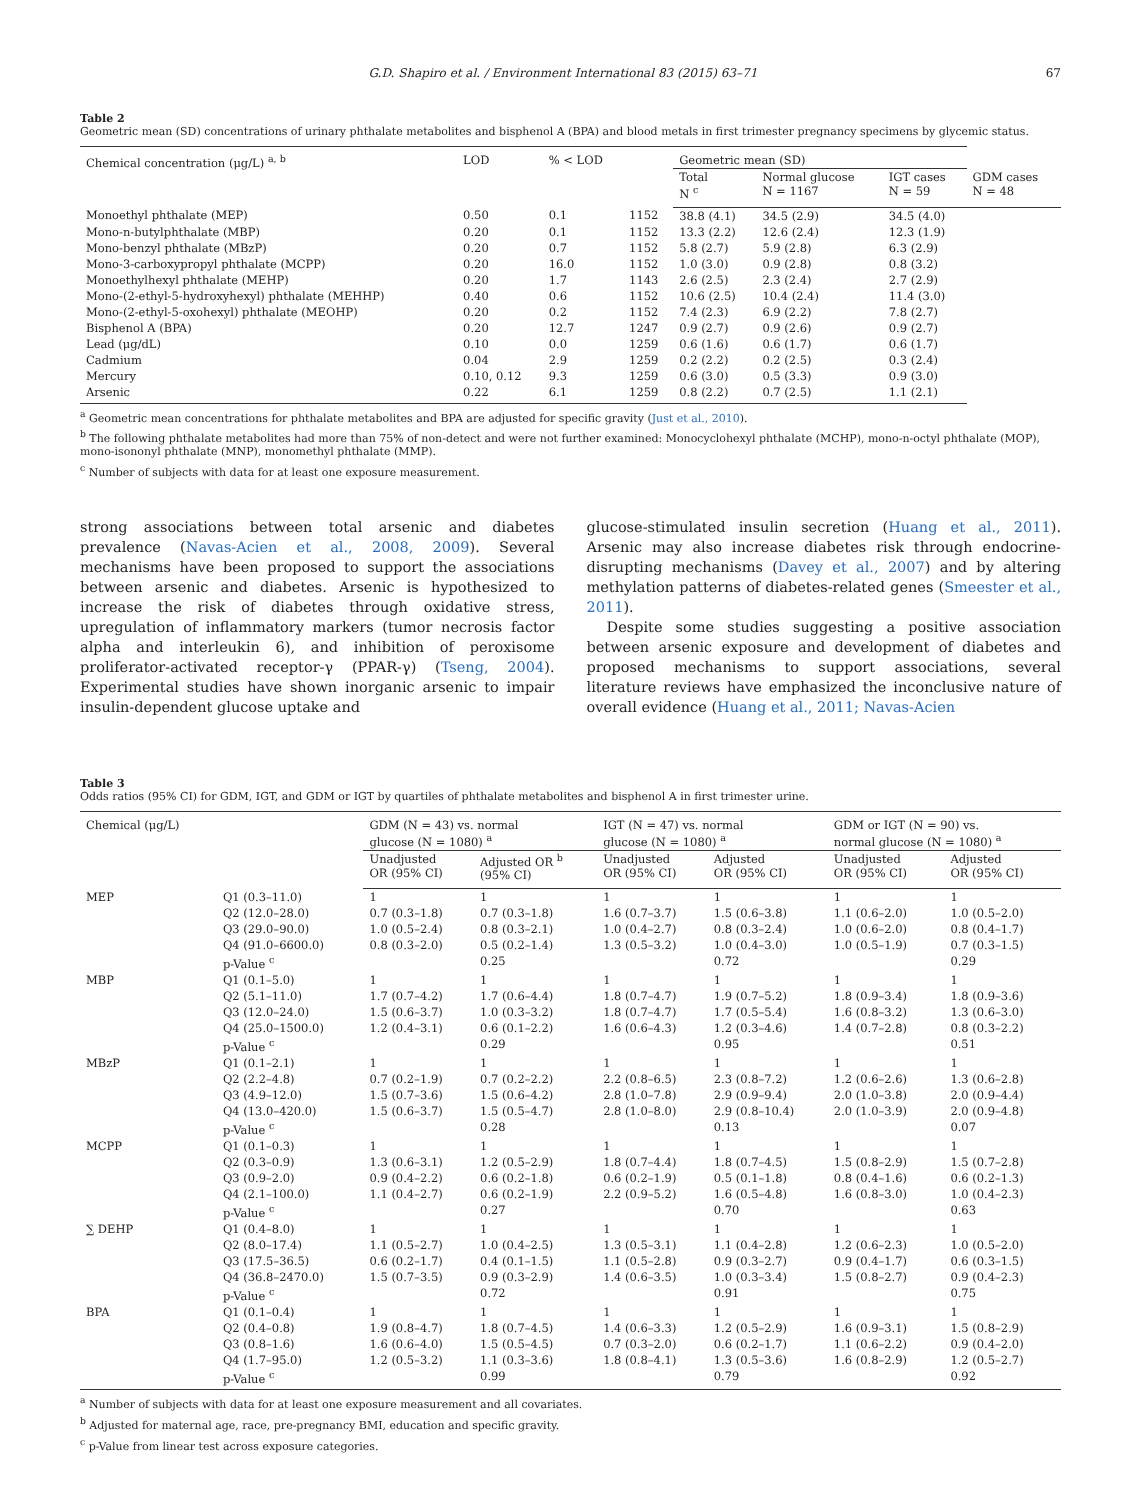G.D. Shapiro et al. / Environment International 83 (2015) 63–71 67
Table 2
Geometric mean (SD) concentrations of urinary phthalate metabolites and bisphenol A (BPA) and blood metals in first trimester pregnancy specimens by glycemic status.
| Chemical concentration (μg/L) <sup>a, b</sup> | LOD | % < LOD | | Geometric mean (SD) | | | |
| --- | --- | --- | --- | --- | --- | --- | --- |
| | | | | Total N <sup>c</sup> | Normal glucose N = 1167 | IGT cases N = 59 | GDM cases N = 48 |
| Monoethyl phthalate (MEP) | 0.50 | 0.1 | 1152 | 38.8 (4.1) | 34.5 (2.9) | 34.5 (4.0) | |
| Mono-n-butylphthalate (MBP) | 0.20 | 0.1 | 1152 | 13.3 (2.2) | 12.6 (2.4) | 12.3 (1.9) | |
| Mono-benzyl phthalate (MBzP) | 0.20 | 0.7 | 1152 | 5.8 (2.7) | 5.9 (2.8) | 6.3 (2.9) | |
| Mono-3-carboxypropyl phthalate (MCPP) | 0.20 | 16.0 | 1152 | 1.0 (3.0) | 0.9 (2.8) | 0.8 (3.2) | |
| Monoethylhexyl phthalate (MEHP) | 0.20 | 1.7 | 1143 | 2.6 (2.5) | 2.3 (2.4) | 2.7 (2.9) | |
| Mono-(2-ethyl-5-hydroxyhexyl) phthalate (MEHHP) | 0.40 | 0.6 | 1152 | 10.6 (2.5) | 10.4 (2.4) | 11.4 (3.0) | |
| Mono-(2-ethyl-5-oxohexyl) phthalate (MEOHP) | 0.20 | 0.2 | 1152 | 7.4 (2.3) | 6.9 (2.2) | 7.8 (2.7) | |
| Bisphenol A (BPA) | 0.20 | 12.7 | 1247 | 0.9 (2.7) | 0.9 (2.6) | 0.9 (2.7) | |
| Lead (μg/dL) | 0.10 | 0.0 | 1259 | 0.6 (1.6) | 0.6 (1.7) | 0.6 (1.7) | |
| Cadmium | 0.04 | 2.9 | 1259 | 0.2 (2.2) | 0.2 (2.5) | 0.3 (2.4) | |
| Mercury | 0.10, 0.12 | 9.3 | 1259 | 0.6 (3.0) | 0.5 (3.3) | 0.9 (3.0) | |
| Arsenic | 0.22 | 6.1 | 1259 | 0.8 (2.2) | 0.7 (2.5) | 1.1 (2.1) | |
<sup>a</sup> Geometric mean concentrations for phthalate metabolites and BPA are adjusted for specific gravity (Just et al., 2010).
<sup>b</sup> The following phthalate metabolites had more than 75% of non-detect and were not further examined: Monocyclohexyl phthalate (MCHP), mono-n-octyl phthalate (MOP), mono-isononyl phthalate (MNP), monomethyl phthalate (MMP).
<sup>c</sup> Number of subjects with data for at least one exposure measurement.
strong associations between total arsenic and diabetes prevalence (Navas-Acien et al., 2008, 2009). Several mechanisms have been proposed to support the associations between arsenic and diabetes. Arsenic is hypothesized to increase the risk of diabetes through oxidative stress, upregulation of inflammatory markers (tumor necrosis factor alpha and interleukin 6), and inhibition of peroxisome proliferator-activated receptor-γ (PPAR-γ) (Tseng, 2004). Experimental studies have shown inorganic arsenic to impair insulin-dependent glucose uptake and
glucose-stimulated insulin secretion (Huang et al., 2011). Arsenic may also increase diabetes risk through endocrine-disrupting mechanisms (Davey et al., 2007) and by altering methylation patterns of diabetes-related genes (Smeester et al., 2011).
Despite some studies suggesting a positive association between arsenic exposure and development of diabetes and proposed mechanisms to support associations, several literature reviews have emphasized the inconclusive nature of overall evidence (Huang et al., 2011; Navas-Acien
Table 3
Odds ratios (95% CI) for GDM, IGT, and GDM or IGT by quartiles of phthalate metabolites and bisphenol A in first trimester urine.
| Chemical (μg/L) | | GDM (N = 43) vs. normal glucose (N = 1080) <sup>a</sup> | | IGT (N = 47) vs. normal glucose (N = 1080) <sup>a</sup> | | GDM or IGT (N = 90) vs. normal glucose (N = 1080) <sup>a</sup> | |
| --- | --- | --- | --- | --- | --- | --- | --- |
| | | Unadjusted OR (95% CI) | Adjusted OR <sup>b</sup> (95% CI) | Unadjusted OR (95% CI) | Adjusted OR (95% CI) | Unadjusted OR (95% CI) | Adjusted OR (95% CI) |
| MEP | Q1 (0.3–11.0) | 1 | 1 | 1 | 1 | 1 | 1 |
| | Q2 (12.0–28.0) | 0.7 (0.3–1.8) | 0.7 (0.3–1.8) | 1.6 (0.7–3.7) | 1.5 (0.6–3.8) | 1.1 (0.6–2.0) | 1.0 (0.5–2.0) |
| | Q3 (29.0–90.0) | 1.0 (0.5–2.4) | 0.8 (0.3–2.1) | 1.0 (0.4–2.7) | 0.8 (0.3–2.4) | 1.0 (0.6–2.0) | 0.8 (0.4–1.7) |
| | Q4 (91.0–6600.0) | 0.8 (0.3–2.0) | 0.5 (0.2–1.4) | 1.3 (0.5–3.2) | 1.0 (0.4–3.0) | 1.0 (0.5–1.9) | 0.7 (0.3–1.5) |
| | p-Value <sup>c</sup> | | 0.25 | | 0.72 | | 0.29 |
| MBP | Q1 (0.1–5.0) | 1 | 1 | 1 | 1 | 1 | 1 |
| | Q2 (5.1–11.0) | 1.7 (0.7–4.2) | 1.7 (0.6–4.4) | 1.8 (0.7–4.7) | 1.9 (0.7–5.2) | 1.8 (0.9–3.4) | 1.8 (0.9–3.6) |
| | Q3 (12.0–24.0) | 1.5 (0.6–3.7) | 1.0 (0.3–3.2) | 1.8 (0.7–4.7) | 1.7 (0.5–5.4) | 1.6 (0.8–3.2) | 1.3 (0.6–3.0) |
| | Q4 (25.0–1500.0) | 1.2 (0.4–3.1) | 0.6 (0.1–2.2) | 1.6 (0.6–4.3) | 1.2 (0.3–4.6) | 1.4 (0.7–2.8) | 0.8 (0.3–2.2) |
| | p-Value <sup>c</sup> | | 0.29 | | 0.95 | | 0.51 |
| MBzP | Q1 (0.1–2.1) | 1 | 1 | 1 | 1 | 1 | 1 |
| | Q2 (2.2–4.8) | 0.7 (0.2–1.9) | 0.7 (0.2–2.2) | 2.2 (0.8–6.5) | 2.3 (0.8–7.2) | 1.2 (0.6–2.6) | 1.3 (0.6–2.8) |
| | Q3 (4.9–12.0) | 1.5 (0.7–3.6) | 1.5 (0.6–4.2) | 2.8 (1.0–7.8) | 2.9 (0.9–9.4) | 2.0 (1.0–3.8) | 2.0 (0.9–4.4) |
| | Q4 (13.0–420.0) | 1.5 (0.6–3.7) | 1.5 (0.5–4.7) | 2.8 (1.0–8.0) | 2.9 (0.8–10.4) | 2.0 (1.0–3.9) | 2.0 (0.9–4.8) |
| | p-Value <sup>c</sup> | | 0.28 | | 0.13 | | 0.07 |
| MCPP | Q1 (0.1–0.3) | 1 | 1 | 1 | 1 | 1 | 1 |
| | Q2 (0.3–0.9) | 1.3 (0.6–3.1) | 1.2 (0.5–2.9) | 1.8 (0.7–4.4) | 1.8 (0.7–4.5) | 1.5 (0.8–2.9) | 1.5 (0.7–2.8) |
| | Q3 (0.9–2.0) | 0.9 (0.4–2.2) | 0.6 (0.2–1.8) | 0.6 (0.2–1.9) | 0.5 (0.1–1.8) | 0.8 (0.4–1.6) | 0.6 (0.2–1.3) |
| | Q4 (2.1–100.0) | 1.1 (0.4–2.7) | 0.6 (0.2–1.9) | 2.2 (0.9–5.2) | 1.6 (0.5–4.8) | 1.6 (0.8–3.0) | 1.0 (0.4–2.3) |
| | p-Value <sup>c</sup> | | 0.27 | | 0.70 | | 0.63 |
| ∑ DEHP | Q1 (0.4–8.0) | 1 | 1 | 1 | 1 | 1 | 1 |
| | Q2 (8.0–17.4) | 1.1 (0.5–2.7) | 1.0 (0.4–2.5) | 1.3 (0.5–3.1) | 1.1 (0.4–2.8) | 1.2 (0.6–2.3) | 1.0 (0.5–2.0) |
| | Q3 (17.5–36.5) | 0.6 (0.2–1.7) | 0.4 (0.1–1.5) | 1.1 (0.5–2.8) | 0.9 (0.3–2.7) | 0.9 (0.4–1.7) | 0.6 (0.3–1.5) |
| | Q4 (36.8–2470.0) | 1.5 (0.7–3.5) | 0.9 (0.3–2.9) | 1.4 (0.6–3.5) | 1.0 (0.3–3.4) | 1.5 (0.8–2.7) | 0.9 (0.4–2.3) |
| | p-Value <sup>c</sup> | | 0.72 | | 0.91 | | 0.75 |
| BPA | Q1 (0.1–0.4) | 1 | 1 | 1 | 1 | 1 | 1 |
| | Q2 (0.4–0.8) | 1.9 (0.8–4.7) | 1.8 (0.7–4.5) | 1.4 (0.6–3.3) | 1.2 (0.5–2.9) | 1.6 (0.9–3.1) | 1.5 (0.8–2.9) |
| | Q3 (0.8–1.6) | 1.6 (0.6–4.0) | 1.5 (0.5–4.5) | 0.7 (0.3–2.0) | 0.6 (0.2–1.7) | 1.1 (0.6–2.2) | 0.9 (0.4–2.0) |
| | Q4 (1.7–95.0) | 1.2 (0.5–3.2) | 1.1 (0.3–3.6) | 1.8 (0.8–4.1) | 1.3 (0.5–3.6) | 1.6 (0.8–2.9) | 1.2 (0.5–2.7) |
| | p-Value <sup>c</sup> | | 0.99 | | 0.79 | | 0.92 |
<sup>a</sup> Number of subjects with data for at least one exposure measurement and all covariates.
<sup>b</sup> Adjusted for maternal age, race, pre-pregnancy BMI, education and specific gravity.
<sup>c</sup> p-Value from linear test across exposure categories.